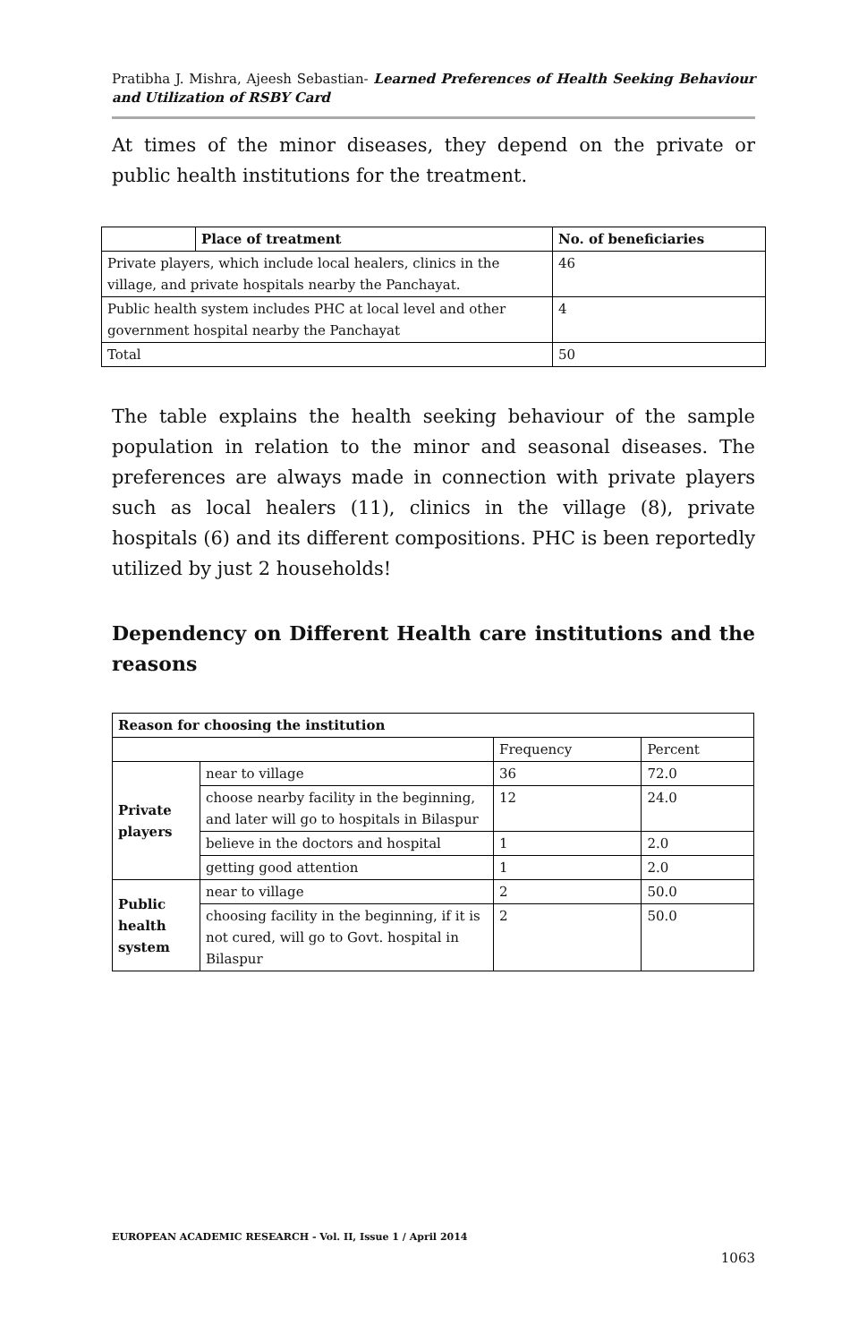Pratibha J. Mishra, Ajeesh Sebastian- Learned Preferences of Health Seeking Behaviour and Utilization of RSBY Card
At times of the minor diseases, they depend on the private or public health institutions for the treatment.
| | Place of treatment | No. of beneficiaries |
| --- | --- | --- |
| Private players, which include local healers, clinics in the village, and private hospitals nearby the Panchayat. | | 46 |
| Public health system includes PHC at local level and other government hospital nearby the Panchayat | | 4 |
| Total | | 50 |
The table explains the health seeking behaviour of the sample population in relation to the minor and seasonal diseases. The preferences are always made in connection with private players such as local healers (11), clinics in the village (8), private hospitals (6) and its different compositions. PHC is been reportedly utilized by just 2 households!
Dependency on Different Health care institutions and the reasons
| Reason for choosing the institution | | | |
| --- | --- | --- | --- |
| | | Frequency | Percent |
| Private players | near to village | 36 | 72.0 |
| | choose nearby facility in the beginning, and later will go to hospitals in Bilaspur | 12 | 24.0 |
| | believe in the doctors and hospital | 1 | 2.0 |
| | getting good attention | 1 | 2.0 |
| Public health system | near to village | 2 | 50.0 |
| | choosing facility in the beginning, if it is not cured, will go to Govt. hospital in Bilaspur | 2 | 50.0 |
EUROPEAN ACADEMIC RESEARCH - Vol. II, Issue 1 / April 2014
1063